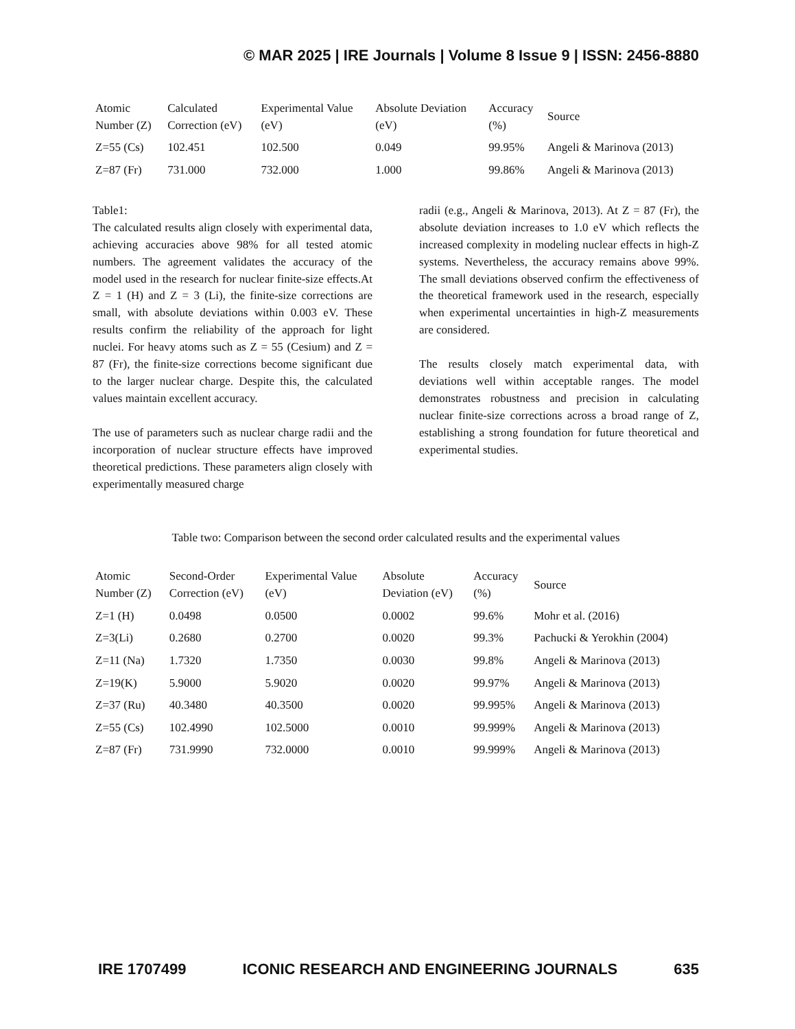© MAR 2025 | IRE Journals | Volume 8 Issue 9 | ISSN: 2456-8880
| Atomic Number (Z) | Calculated Correction (eV) | Experimental Value (eV) | Absolute Deviation (eV) | Accuracy (%) | Source |
| --- | --- | --- | --- | --- | --- |
| Z=55 (Cs) | 102.451 | 102.500 | 0.049 | 99.95% | Angeli & Marinova (2013) |
| Z=87 (Fr) | 731.000 | 732.000 | 1.000 | 99.86% | Angeli & Marinova (2013) |
Table1:
The calculated results align closely with experimental data, achieving accuracies above 98% for all tested atomic numbers. The agreement validates the accuracy of the model used in the research for nuclear finite-size effects.At Z = 1 (H) and Z = 3 (Li), the finite-size corrections are small, with absolute deviations within 0.003 eV. These results confirm the reliability of the approach for light nuclei. For heavy atoms such as Z = 55 (Cesium) and Z = 87 (Fr), the finite-size corrections become significant due to the larger nuclear charge. Despite this, the calculated values maintain excellent accuracy.
The use of parameters such as nuclear charge radii and the incorporation of nuclear structure effects have improved theoretical predictions. These parameters align closely with experimentally measured charge
radii (e.g., Angeli & Marinova, 2013). At Z = 87 (Fr), the absolute deviation increases to 1.0 eV which reflects the increased complexity in modeling nuclear effects in high-Z systems. Nevertheless, the accuracy remains above 99%. The small deviations observed confirm the effectiveness of the theoretical framework used in the research, especially when experimental uncertainties in high-Z measurements are considered.
The results closely match experimental data, with deviations well within acceptable ranges. The model demonstrates robustness and precision in calculating nuclear finite-size corrections across a broad range of Z, establishing a strong foundation for future theoretical and experimental studies.
Table two: Comparison between the second order calculated results and the experimental values
| Atomic Number (Z) | Second-Order Correction (eV) | Experimental Value (eV) | Absolute Deviation (eV) | Accuracy (%) | Source |
| --- | --- | --- | --- | --- | --- |
| Z=1 (H) | 0.0498 | 0.0500 | 0.0002 | 99.6% | Mohr et al. (2016) |
| Z=3(Li) | 0.2680 | 0.2700 | 0.0020 | 99.3% | Pachucki & Yerokhin (2004) |
| Z=11 (Na) | 1.7320 | 1.7350 | 0.0030 | 99.8% | Angeli & Marinova (2013) |
| Z=19(K) | 5.9000 | 5.9020 | 0.0020 | 99.97% | Angeli & Marinova (2013) |
| Z=37 (Ru) | 40.3480 | 40.3500 | 0.0020 | 99.995% | Angeli & Marinova (2013) |
| Z=55 (Cs) | 102.4990 | 102.5000 | 0.0010 | 99.999% | Angeli & Marinova (2013) |
| Z=87 (Fr) | 731.9990 | 732.0000 | 0.0010 | 99.999% | Angeli & Marinova (2013) |
IRE 1707499 ICONIC RESEARCH AND ENGINEERING JOURNALS 635